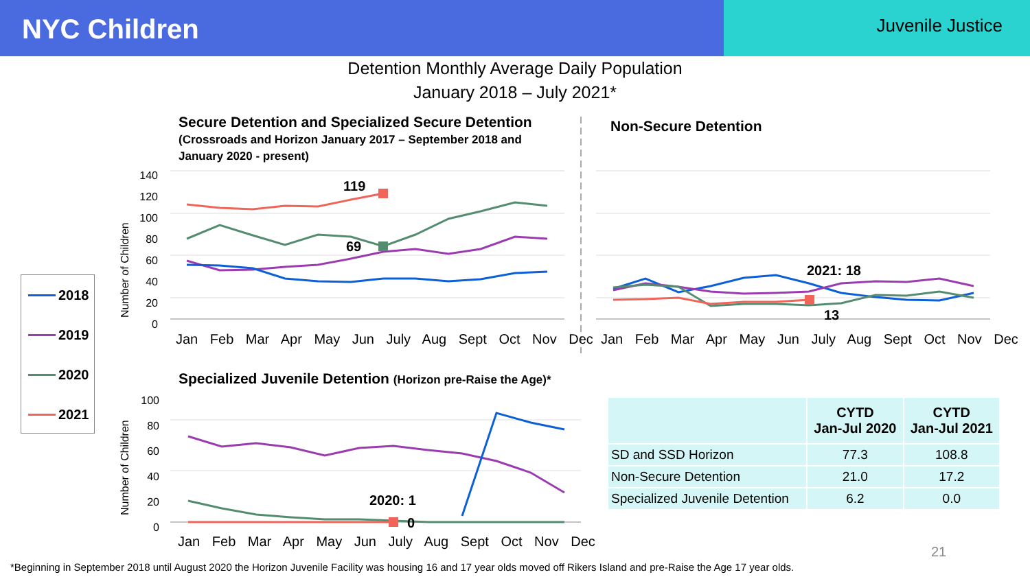NYC Children
Juvenile Justice
Detention Monthly Average Daily Population
January 2018 – July 2021*
Secure Detention and Specialized Secure Detention
(Crossroads and Horizon January 2017 – September 2018 and
January 2020 - present)
Non-Secure Detention
Specialized Juvenile Detention (Horizon pre-Raise the Age)*
140
120
100
80
60
40
20
0
100
80
60
40
20
0
119
69
2021: 18
13
2020: 1
0
Jan Feb Mar Apr May Jun July Aug Sept Oct Nov Dec
Jan Feb Mar Apr May Jun July Aug Sept Oct Nov Dec
Jan Feb Mar Apr May Jun July Aug Sept Oct Nov Dec
Number of Children
Number of Children
2018
2019
2020
2021
| | CYTD Jan-Jul 2020 | CYTD Jan-Jul 2021 |
| --- | --- | --- |
| SD and SSD Horizon | 77.3 | 108.8 |
| Non-Secure Detention | 21.0 | 17.2 |
| Specialized Juvenile Detention | 6.2 | 0.0 |
21
*Beginning in September 2018 until August 2020 the Horizon Juvenile Facility was housing 16 and 17 year olds moved off Rikers Island and pre-Raise the Age 17 year olds.